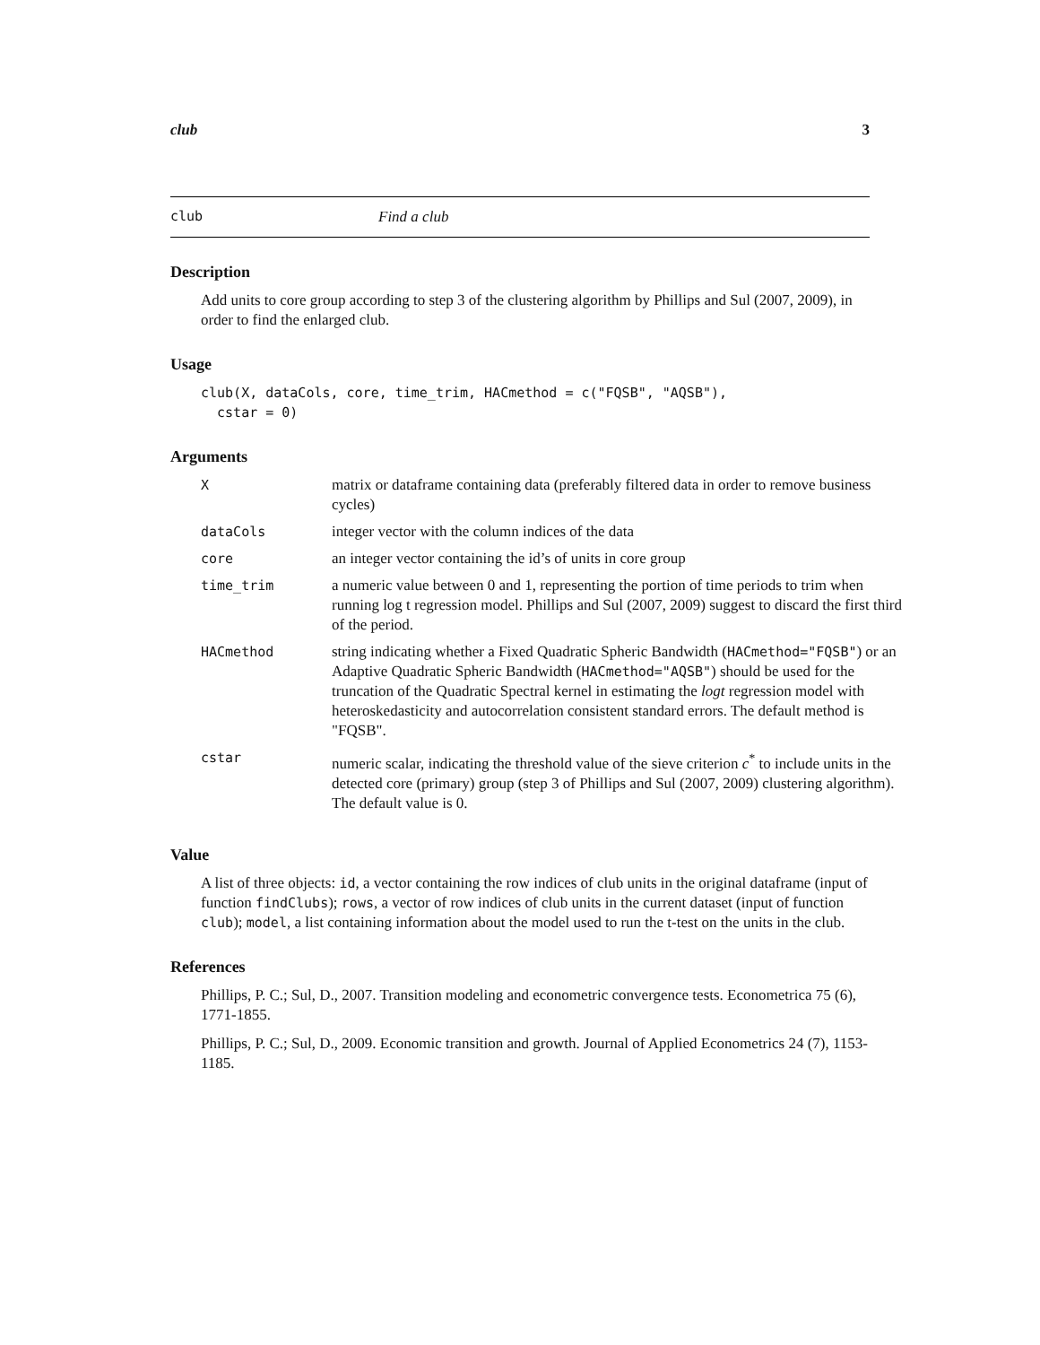club 3
club Find a club
Description
Add units to core group according to step 3 of the clustering algorithm by Phillips and Sul (2007, 2009), in order to find the enlarged club.
Usage
club(X, dataCols, core, time_trim, HACmethod = c("FQSB", "AQSB"),
  cstar = 0)
Arguments
| X | matrix or dataframe containing data (preferably filtered data in order to remove business cycles) |
| dataCols | integer vector with the column indices of the data |
| core | an integer vector containing the id’s of units in core group |
| time_trim | a numeric value between 0 and 1, representing the portion of time periods to trim when running log t regression model. Phillips and Sul (2007, 2009) suggest to discard the first third of the period. |
| HACmethod | string indicating whether a Fixed Quadratic Spheric Bandwidth ( HACmethod="FQSB" ) or an Adaptive Quadratic Spheric Bandwidth ( HACmethod="AQSB" ) should be used for the truncation of the Quadratic Spectral kernel in estimating the logt regression model with heteroskedasticity and autocorrelation consistent standard errors. The default method is "FQSB". |
| cstar | numeric scalar, indicating the threshold value of the sieve criterion c<sup>*</sup> to include units in the detected core (primary) group (step 3 of Phillips and Sul (2007, 2009) clustering algorithm). The default value is 0. |
Value
A list of three objects: id, a vector containing the row indices of club units in the original dataframe (input of function findClubs); rows, a vector of row indices of club units in the current dataset (input of function club); model, a list containing information about the model used to run the t-test on the units in the club.
References
Phillips, P. C.; Sul, D., 2007. Transition modeling and econometric convergence tests. Econometrica 75 (6), 1771-1855.
Phillips, P. C.; Sul, D., 2009. Economic transition and growth. Journal of Applied Econometrics 24 (7), 1153-1185.